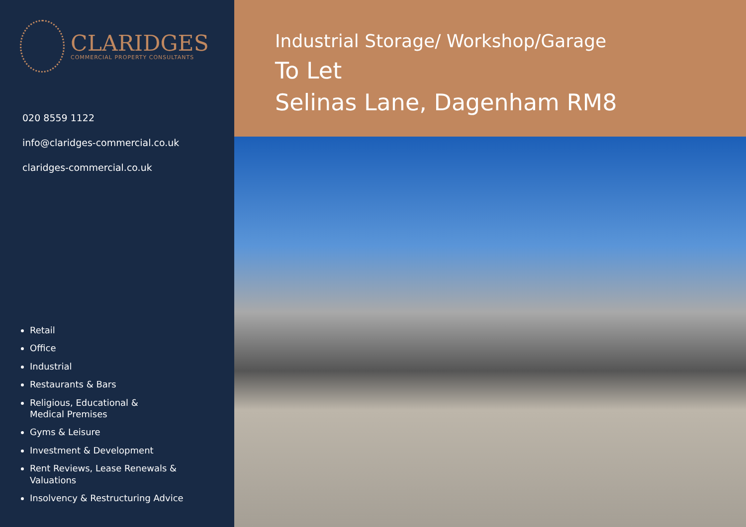CLARIDGES
COMMERCIAL PROPERTY CONSULTANTS
020 8559 1122
info@claridges-commercial.co.uk
claridges-commercial.co.uk
Retail
Office
Industrial
Restaurants & Bars
Religious, Educational &
Medical Premises
Gyms & Leisure
Investment & Development
Rent Reviews, Lease Renewals &
Valuations
Insolvency & Restructuring Advice
Industrial Storage/ Workshop/Garage
To Let
Selinas Lane, Dagenham RM8